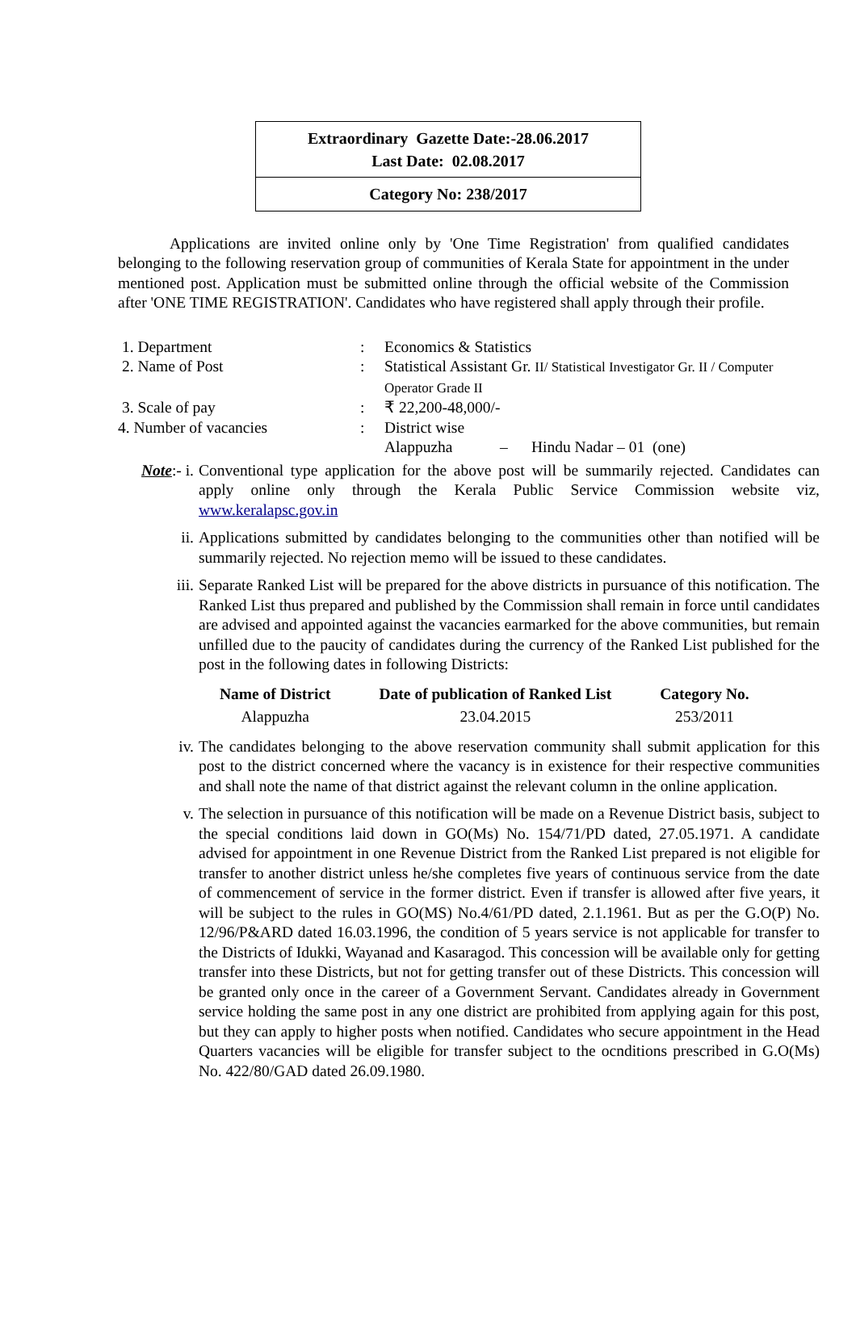Extraordinary Gazette Date:-28.06.2017
Last Date: 02.08.2017
Category No: 238/2017
Applications are invited online only by 'One Time Registration' from qualified candidates belonging to the following reservation group of communities of Kerala State for appointment in the under mentioned post. Application must be submitted online through the official website of the Commission after 'ONE TIME REGISTRATION'. Candidates who have registered shall apply through their profile.
| 1. Department | : | Economics & Statistics |
| 2. Name of Post | : | Statistical Assistant Gr. II/ Statistical Investigator Gr. II / Computer Operator Grade II |
| 3. Scale of pay | : | ₹ 22,200-48,000/- |
| 4. Number of vacancies | : | District wise Alappuzha – Hindu Nadar – 01 (one) |
Note:- i.
Conventional type application for the above post will be summarily rejected. Candidates can apply online only through the Kerala Public Service Commission website viz, www.keralapsc.gov.in
ii. Applications submitted by candidates belonging to the communities other than notified will be summarily rejected. No rejection memo will be issued to these candidates.
iii. Separate Ranked List will be prepared for the above districts in pursuance of this notification. The Ranked List thus prepared and published by the Commission shall remain in force until candidates are advised and appointed against the vacancies earmarked for the above communities, but remain unfilled due to the paucity of candidates during the currency of the Ranked List published for the post in the following dates in following Districts:
| Name of District | Date of publication of Ranked List | Category No. |
| --- | --- | --- |
| Alappuzha | 23.04.2015 | 253/2011 |
iv. The candidates belonging to the above reservation community shall submit application for this post to the district concerned where the vacancy is in existence for their respective communities and shall note the name of that district against the relevant column in the online application.
v. The selection in pursuance of this notification will be made on a Revenue District basis, subject to the special conditions laid down in GO(Ms) No. 154/71/PD dated, 27.05.1971. A candidate advised for appointment in one Revenue District from the Ranked List prepared is not eligible for transfer to another district unless he/she completes five years of continuous service from the date of commencement of service in the former district. Even if transfer is allowed after five years, it will be subject to the rules in GO(MS) No.4/61/PD dated, 2.1.1961. But as per the G.O(P) No. 12/96/P&ARD dated 16.03.1996, the condition of 5 years service is not applicable for transfer to the Districts of Idukki, Wayanad and Kasaragod. This concession will be available only for getting transfer into these Districts, but not for getting transfer out of these Districts. This concession will be granted only once in the career of a Government Servant. Candidates already in Government service holding the same post in any one district are prohibited from applying again for this post, but they can apply to higher posts when notified. Candidates who secure appointment in the Head Quarters vacancies will be eligible for transfer subject to the ocnditions prescribed in G.O(Ms) No. 422/80/GAD dated 26.09.1980.